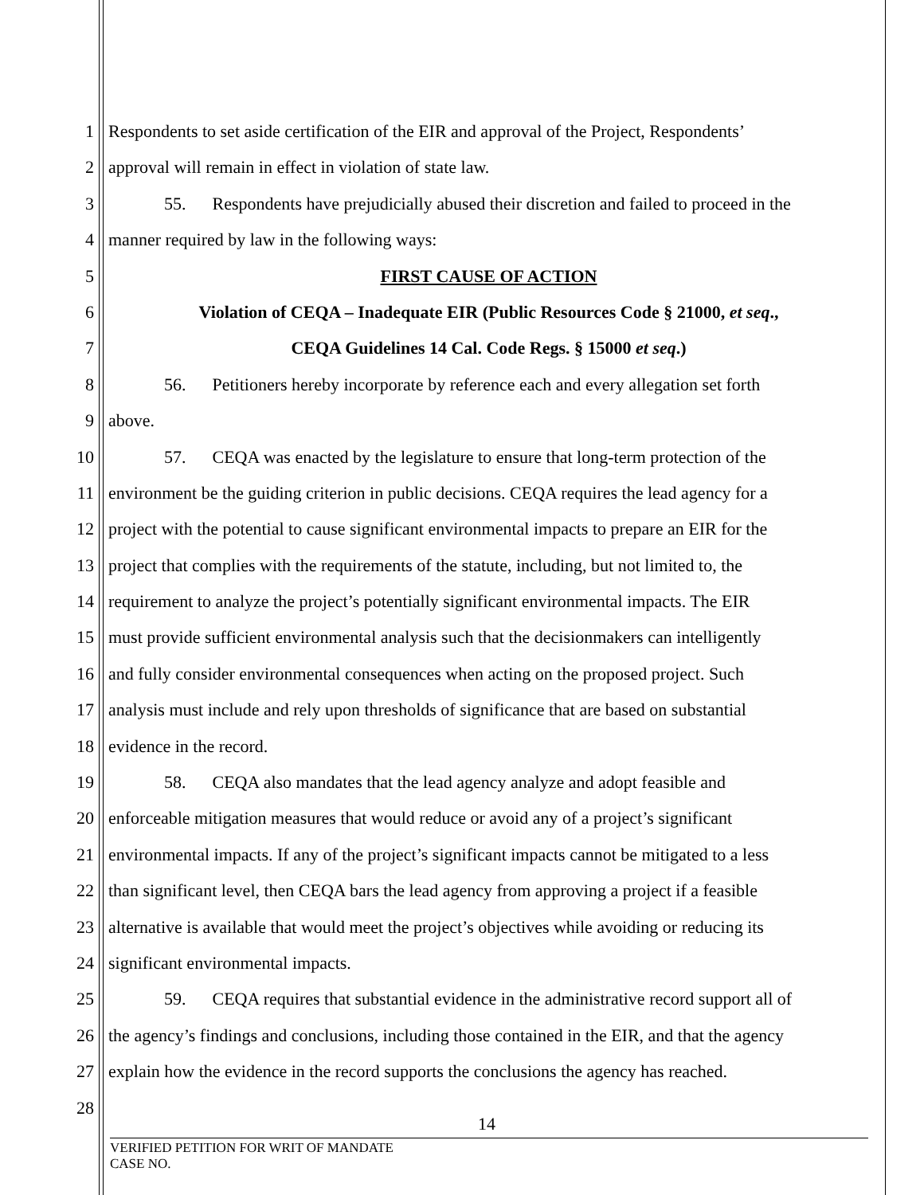1 Respondents to set aside certification of the EIR and approval of the Project, Respondents’
2 approval will remain in effect in violation of state law.
3 55. Respondents have prejudicially abused their discretion and failed to proceed in the
4 manner required by law in the following ways:
5 FIRST CAUSE OF ACTION
6 Violation of CEQA – Inadequate EIR (Public Resources Code § 21000, et seq.,
7 CEQA Guidelines 14 Cal. Code Regs. § 15000 et seq.)
8 56. Petitioners hereby incorporate by reference each and every allegation set forth
9 above.
10 57. CEQA was enacted by the legislature to ensure that long-term protection of the
11 environment be the guiding criterion in public decisions. CEQA requires the lead agency for a
12 project with the potential to cause significant environmental impacts to prepare an EIR for the
13 project that complies with the requirements of the statute, including, but not limited to, the
14 requirement to analyze the project’s potentially significant environmental impacts. The EIR
15 must provide sufficient environmental analysis such that the decisionmakers can intelligently
16 and fully consider environmental consequences when acting on the proposed project. Such
17 analysis must include and rely upon thresholds of significance that are based on substantial
18 evidence in the record.
19 58. CEQA also mandates that the lead agency analyze and adopt feasible and
20 enforceable mitigation measures that would reduce or avoid any of a project’s significant
21 environmental impacts. If any of the project’s significant impacts cannot be mitigated to a less
22 than significant level, then CEQA bars the lead agency from approving a project if a feasible
23 alternative is available that would meet the project’s objectives while avoiding or reducing its
24 significant environmental impacts.
25 59. CEQA requires that substantial evidence in the administrative record support all of
26 the agency’s findings and conclusions, including those contained in the EIR, and that the agency
27 explain how the evidence in the record supports the conclusions the agency has reached.
28
14
VERIFIED PETITION FOR WRIT OF MANDATE
CASE NO.